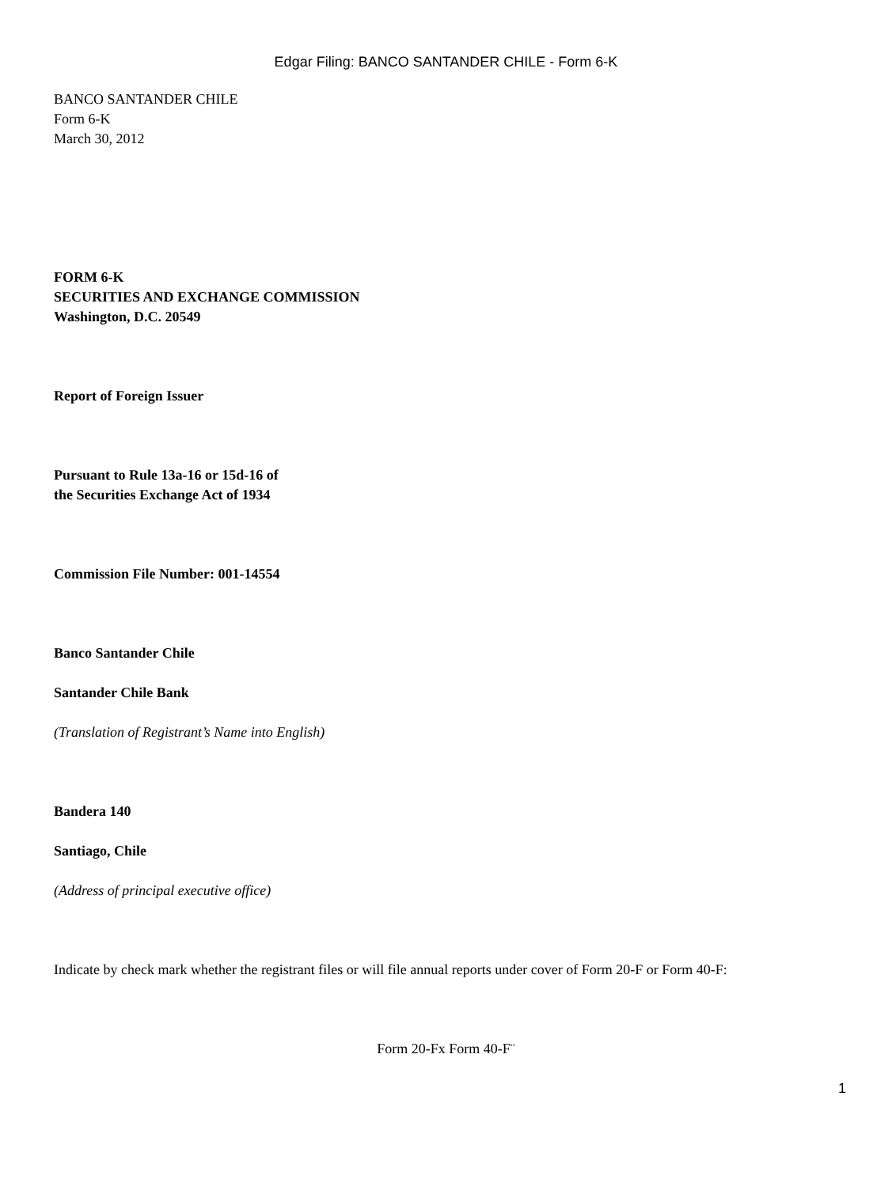Edgar Filing: BANCO SANTANDER CHILE - Form 6-K
BANCO SANTANDER CHILE
Form 6-K
March 30, 2012
FORM 6-K
SECURITIES AND EXCHANGE COMMISSION
Washington, D.C. 20549
Report of Foreign Issuer
Pursuant to Rule 13a-16 or 15d-16 of
the Securities Exchange Act of 1934
Commission File Number: 001-14554
Banco Santander Chile
Santander Chile Bank
(Translation of Registrant’s Name into English)
Bandera 140
Santiago, Chile
(Address of principal executive office)
Indicate by check mark whether the registrant files or will file annual reports under cover of Form 20-F or Form 40-F:
Form 20-Fx Form 40-F¨
1